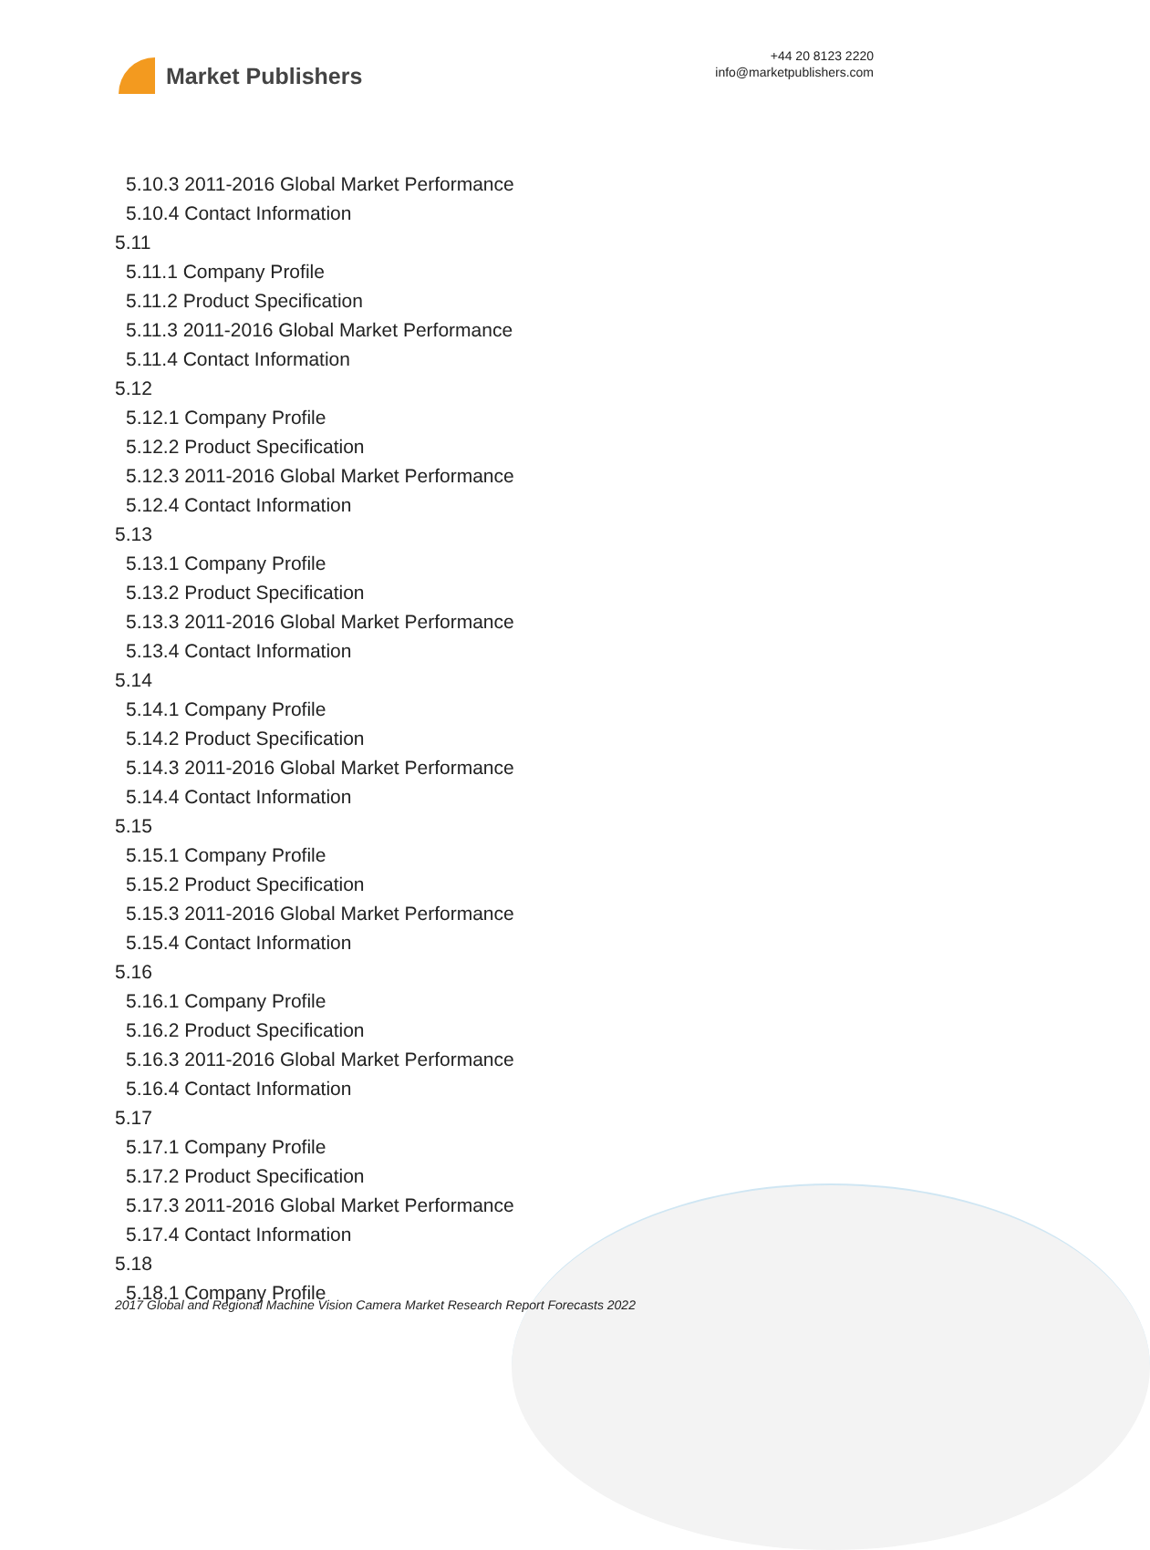Market Publishers
+44 20 8123 2220
info@marketpublishers.com
5.10.3 2011-2016 Global Market Performance
5.10.4 Contact Information
5.11
5.11.1 Company Profile
5.11.2 Product Specification
5.11.3 2011-2016 Global Market Performance
5.11.4 Contact Information
5.12
5.12.1 Company Profile
5.12.2 Product Specification
5.12.3 2011-2016 Global Market Performance
5.12.4 Contact Information
5.13
5.13.1 Company Profile
5.13.2 Product Specification
5.13.3 2011-2016 Global Market Performance
5.13.4 Contact Information
5.14
5.14.1 Company Profile
5.14.2 Product Specification
5.14.3 2011-2016 Global Market Performance
5.14.4 Contact Information
5.15
5.15.1 Company Profile
5.15.2 Product Specification
5.15.3 2011-2016 Global Market Performance
5.15.4 Contact Information
5.16
5.16.1 Company Profile
5.16.2 Product Specification
5.16.3 2011-2016 Global Market Performance
5.16.4 Contact Information
5.17
5.17.1 Company Profile
5.17.2 Product Specification
5.17.3 2011-2016 Global Market Performance
5.17.4 Contact Information
5.18
5.18.1 Company Profile
2017 Global and Regional Machine Vision Camera Market Research Report Forecasts 2022